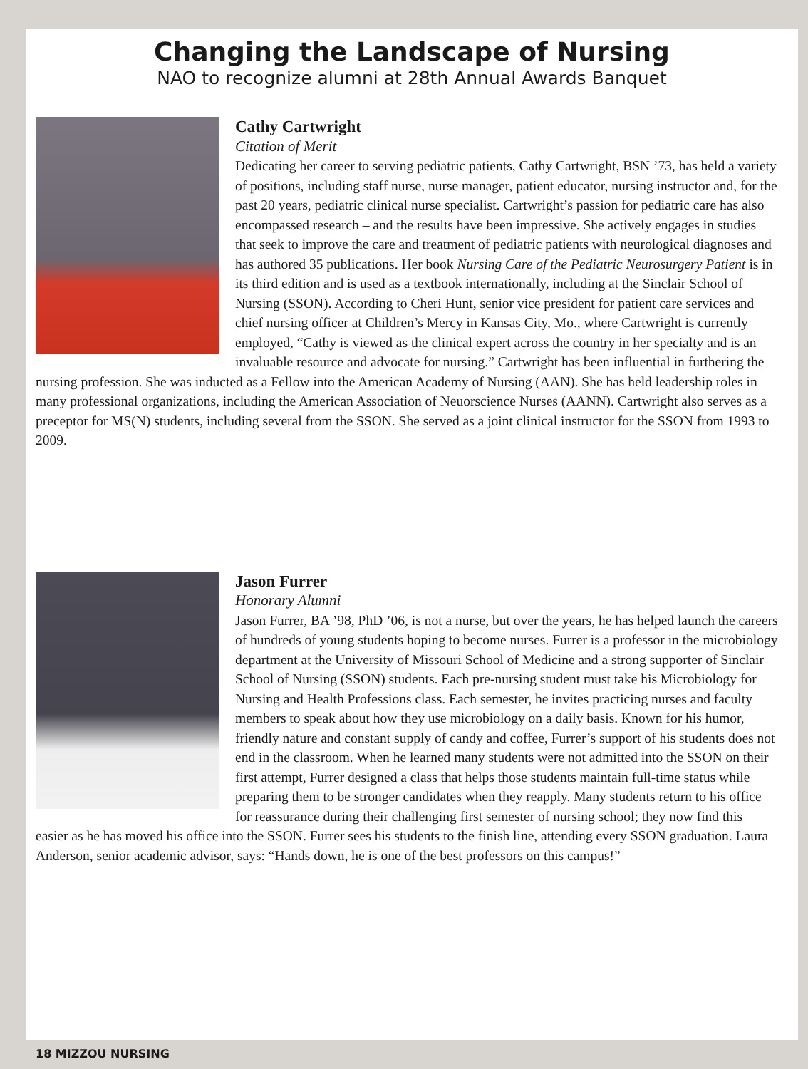Changing the Landscape of Nursing
NAO to recognize alumni at 28th Annual Awards Banquet
Cathy Cartwright
Citation of Merit
Dedicating her career to serving pediatric patients, Cathy Cartwright, BSN ’73, has held a variety of positions, including staff nurse, nurse manager, patient educator, nursing instructor and, for the past 20 years, pediatric clinical nurse specialist. Cartwright’s passion for pediatric care has also encompassed research – and the results have been impressive. She actively engages in studies that seek to improve the care and treatment of pediatric patients with neurological diagnoses and has authored 35 publications. Her book Nursing Care of the Pediatric Neurosurgery Patient is in its third edition and is used as a textbook internationally, including at the Sinclair School of Nursing (SSON). According to Cheri Hunt, senior vice president for patient care services and chief nursing officer at Children’s Mercy in Kansas City, Mo., where Cartwright is currently employed, “Cathy is viewed as the clinical expert across the country in her specialty and is an invaluable resource and advocate for nursing.” Cartwright has been influential in furthering the nursing profession. She was inducted as a Fellow into the American Academy of Nursing (AAN). She has held leadership roles in many professional organizations, including the American Association of Neuorscience Nurses (AANN). Cartwright also serves as a preceptor for MS(N) students, including several from the SSON. She served as a joint clinical instructor for the SSON from 1993 to 2009.
Jason Furrer
Honorary Alumni
Jason Furrer, BA ’98, PhD ’06, is not a nurse, but over the years, he has helped launch the careers of hundreds of young students hoping to become nurses. Furrer is a professor in the microbiology department at the University of Missouri School of Medicine and a strong supporter of Sinclair School of Nursing (SSON) students. Each pre-nursing student must take his Microbiology for Nursing and Health Professions class. Each semester, he invites practicing nurses and faculty members to speak about how they use microbiology on a daily basis. Known for his humor, friendly nature and constant supply of candy and coffee, Furrer’s support of his students does not end in the classroom. When he learned many students were not admitted into the SSON on their first attempt, Furrer designed a class that helps those students maintain full-time status while preparing them to be stronger candidates when they reapply. Many students return to his office for reassurance during their challenging first semester of nursing school; they now find this easier as he has moved his office into the SSON. Furrer sees his students to the finish line, attending every SSON graduation. Laura Anderson, senior academic advisor, says: “Hands down, he is one of the best professors on this campus!”
18 MIZZOU NURSING